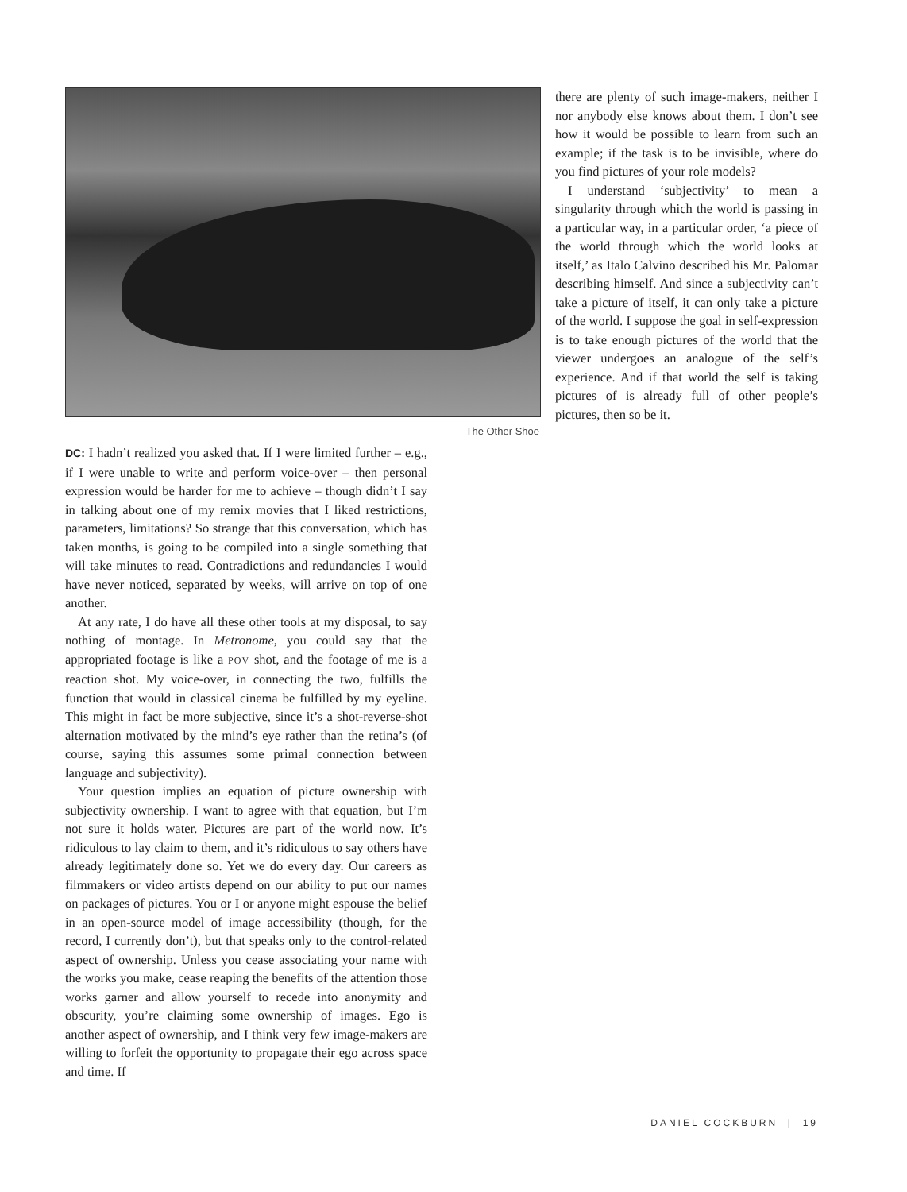The Other Shoe
there are plenty of such image-makers, neither I nor anybody else knows about them. I don’t see how it would be possible to learn from such an example; if the task is to be invisible, where do you find pictures of your role models?
I understand ‘subjectivity’ to mean a singularity through which the world is passing in a particular way, in a particular order, ‘a piece of the world through which the world looks at itself,’ as Italo Calvino described his Mr. Palomar describing himself. And since a subjectivity can’t take a picture of itself, it can only take a picture of the world. I suppose the goal in self-expression is to take enough pictures of the world that the viewer undergoes an analogue of the self’s experience. And if that world the self is taking pictures of is already full of other people’s pictures, then so be it.
DC: I hadn’t realized you asked that. If I were limited further – e.g., if I were unable to write and perform voice-over – then personal expression would be harder for me to achieve – though didn’t I say in talking about one of my remix movies that I liked restrictions, parameters, limitations? So strange that this conversation, which has taken months, is going to be compiled into a single something that will take minutes to read. Contradictions and redundancies I would have never noticed, separated by weeks, will arrive on top of one another.
At any rate, I do have all these other tools at my disposal, to say nothing of montage. In Metronome, you could say that the appropriated footage is like a POV shot, and the footage of me is a reaction shot. My voice-over, in connecting the two, fulfills the function that would in classical cinema be fulfilled by my eyeline. This might in fact be more subjective, since it’s a shot-reverse-shot alternation motivated by the mind’s eye rather than the retina’s (of course, saying this assumes some primal connection between language and subjectivity).
Your question implies an equation of picture ownership with subjectivity ownership. I want to agree with that equation, but I’m not sure it holds water. Pictures are part of the world now. It’s ridiculous to lay claim to them, and it’s ridiculous to say others have already legitimately done so. Yet we do every day. Our careers as filmmakers or video artists depend on our ability to put our names on packages of pictures. You or I or anyone might espouse the belief in an open-source model of image accessibility (though, for the record, I currently don’t), but that speaks only to the control-related aspect of ownership. Unless you cease associating your name with the works you make, cease reaping the benefits of the attention those works garner and allow yourself to recede into anonymity and obscurity, you’re claiming some ownership of images. Ego is another aspect of ownership, and I think very few image-makers are willing to forfeit the opportunity to propagate their ego across space and time. If
DANIEL COCKBURN | 19